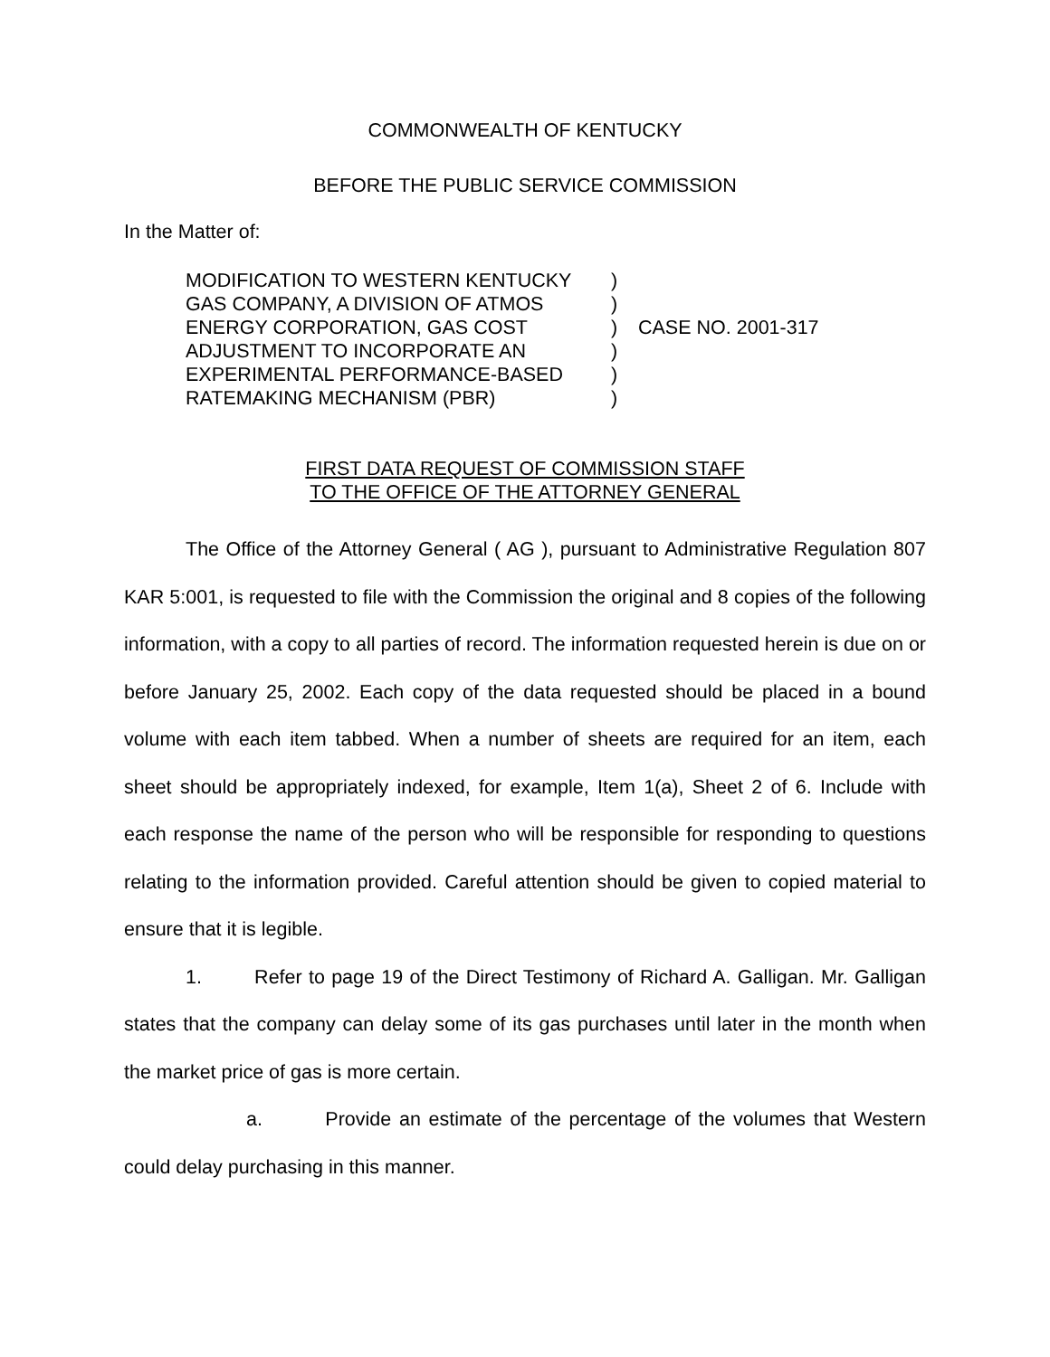COMMONWEALTH OF KENTUCKY
BEFORE THE PUBLIC SERVICE COMMISSION
In the Matter of:
MODIFICATION TO WESTERN KENTUCKY
GAS COMPANY, A DIVISION OF ATMOS
ENERGY CORPORATION, GAS COST
ADJUSTMENT TO INCORPORATE AN
EXPERIMENTAL PERFORMANCE-BASED
RATEMAKING MECHANISM (PBR)
)
)
)
)
)
)
CASE NO. 2001-317
FIRST DATA REQUEST OF COMMISSION STAFF
TO THE OFFICE OF THE ATTORNEY GENERAL
The Office of the Attorney General ( AG ), pursuant to Administrative Regulation 807 KAR 5:001, is requested to file with the Commission the original and 8 copies of the following information, with a copy to all parties of record. The information requested herein is due on or before January 25, 2002. Each copy of the data requested should be placed in a bound volume with each item tabbed. When a number of sheets are required for an item, each sheet should be appropriately indexed, for example, Item 1(a), Sheet 2 of 6. Include with each response the name of the person who will be responsible for responding to questions relating to the information provided. Careful attention should be given to copied material to ensure that it is legible.
1. Refer to page 19 of the Direct Testimony of Richard A. Galligan. Mr. Galligan states that the company can delay some of its gas purchases until later in the month when the market price of gas is more certain.
a. Provide an estimate of the percentage of the volumes that Western could delay purchasing in this manner.